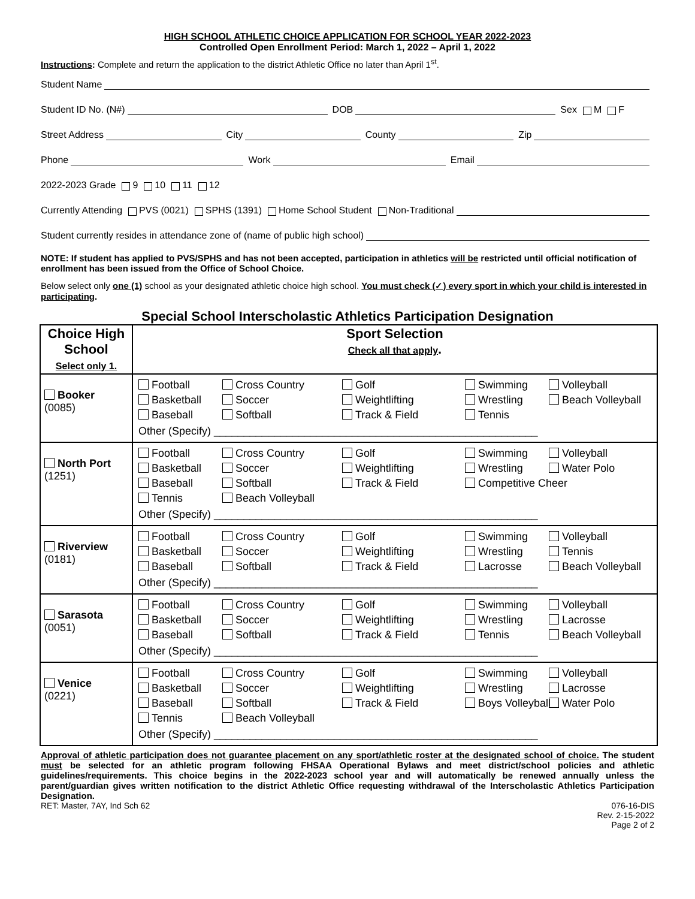HIGH SCHOOL ATHLETIC CHOICE APPLICATION FOR SCHOOL YEAR 2022-2023
Controlled Open Enrollment Period: March 1, 2022 – April 1, 2022
Instructions: Complete and return the application to the district Athletic Office no later than April 1<sup>st</sup>.
Student Name
Student ID No. (N#) DOB Sex M F
Street Address City County Zip
Phone Work Email
2022-2023 Grade 9 10 11 12
Currently Attending PVS (0021) SPHS (1391) Home School Student Non-Traditional
Student currently resides in attendance zone of (name of public high school)
NOTE: If student has applied to PVS/SPHS and has not been accepted, participation in athletics will be restricted until official notification of enrollment has been issued from the Office of School Choice.
Below select only one (1) school as your designated athletic choice high school. You must check (✓) every sport in which your child is interested in participating.
Special School Interscholastic Athletics Participation Designation
| Choice High School Select only 1. | Sport Selection Check all that apply . |
| --- | --- |
| Booker (0085) | Football Cross Country Golf Swimming Volleyball Basketball Soccer Weightlifting Wrestling Beach Volleyball Baseball Softball Track & Field Tennis Other (Specify) ______________________________________________________ |
| North Port (1251) | Football Cross Country Golf Swimming Volleyball Basketball Soccer Weightlifting Wrestling Water Polo Baseball Softball Track & Field Competitive Cheer Tennis Beach Volleyball Other (Specify) ______________________________________________________ |
| Riverview (0181) | Football Cross Country Golf Swimming Volleyball Basketball Soccer Weightlifting Wrestling Tennis Baseball Softball Track & Field Lacrosse Beach Volleyball Other (Specify) ______________________________________________________ |
| Sarasota (0051) | Football Cross Country Golf Swimming Volleyball Basketball Soccer Weightlifting Wrestling Lacrosse Baseball Softball Track & Field Tennis Beach Volleyball Other (Specify) ______________________________________________________ |
| Venice (0221) | Football Cross Country Golf Swimming Volleyball Basketball Soccer Weightlifting Wrestling Lacrosse Baseball Softball Track & Field Boys Volleyball Water Polo Tennis Beach Volleyball Other (Specify) ______________________________________________________ |
Approval of athletic participation does not guarantee placement on any sport/athletic roster at the designated school of choice. The student must be selected for an athletic program following FHSAA Operational Bylaws and meet district/school policies and athletic guidelines/requirements. This choice begins in the 2022-2023 school year and will automatically be renewed annually unless the parent/guardian gives written notification to the district Athletic Office requesting withdrawal of the Interscholastic Athletics Participation Designation.
RET: Master, 7AY, Ind Sch 62 076-16-DIS
Rev. 2-15-2022
Page 2 of 2